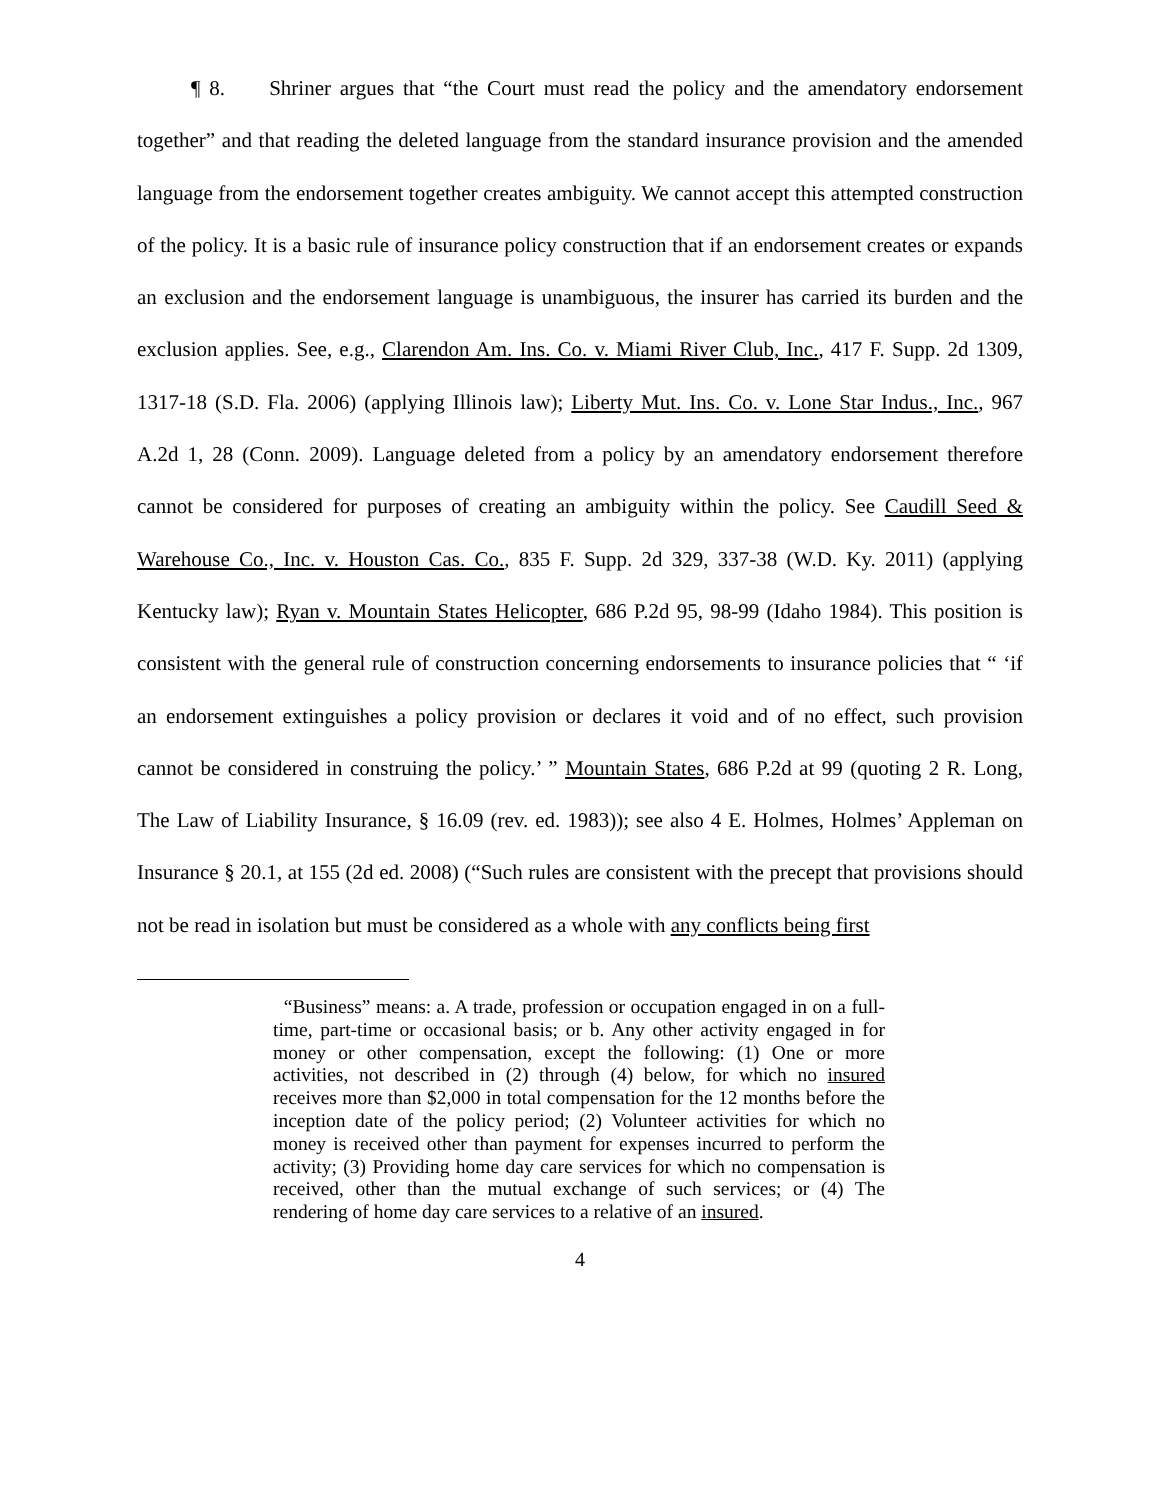¶ 8. Shriner argues that “the Court must read the policy and the amendatory endorsement together” and that reading the deleted language from the standard insurance provision and the amended language from the endorsement together creates ambiguity. We cannot accept this attempted construction of the policy. It is a basic rule of insurance policy construction that if an endorsement creates or expands an exclusion and the endorsement language is unambiguous, the insurer has carried its burden and the exclusion applies. See, e.g., Clarendon Am. Ins. Co. v. Miami River Club, Inc., 417 F. Supp. 2d 1309, 1317-18 (S.D. Fla. 2006) (applying Illinois law); Liberty Mut. Ins. Co. v. Lone Star Indus., Inc., 967 A.2d 1, 28 (Conn. 2009). Language deleted from a policy by an amendatory endorsement therefore cannot be considered for purposes of creating an ambiguity within the policy. See Caudill Seed & Warehouse Co., Inc. v. Houston Cas. Co., 835 F. Supp. 2d 329, 337-38 (W.D. Ky. 2011) (applying Kentucky law); Ryan v. Mountain States Helicopter, 686 P.2d 95, 98-99 (Idaho 1984). This position is consistent with the general rule of construction concerning endorsements to insurance policies that “ ‘if an endorsement extinguishes a policy provision or declares it void and of no effect, such provision cannot be considered in construing the policy.’ ” Mountain States, 686 P.2d at 99 (quoting 2 R. Long, The Law of Liability Insurance, § 16.09 (rev. ed. 1983)); see also 4 E. Holmes, Holmes’ Appleman on Insurance § 20.1, at 155 (2d ed. 2008) (“Such rules are consistent with the precept that provisions should not be read in isolation but must be considered as a whole with any conflicts being first
“Business” means: a. A trade, profession or occupation engaged in on a full-time, part-time or occasional basis; or b. Any other activity engaged in for money or other compensation, except the following: (1) One or more activities, not described in (2) through (4) below, for which no insured receives more than $2,000 in total compensation for the 12 months before the inception date of the policy period; (2) Volunteer activities for which no money is received other than payment for expenses incurred to perform the activity; (3) Providing home day care services for which no compensation is received, other than the mutual exchange of such services; or (4) The rendering of home day care services to a relative of an insured.
4